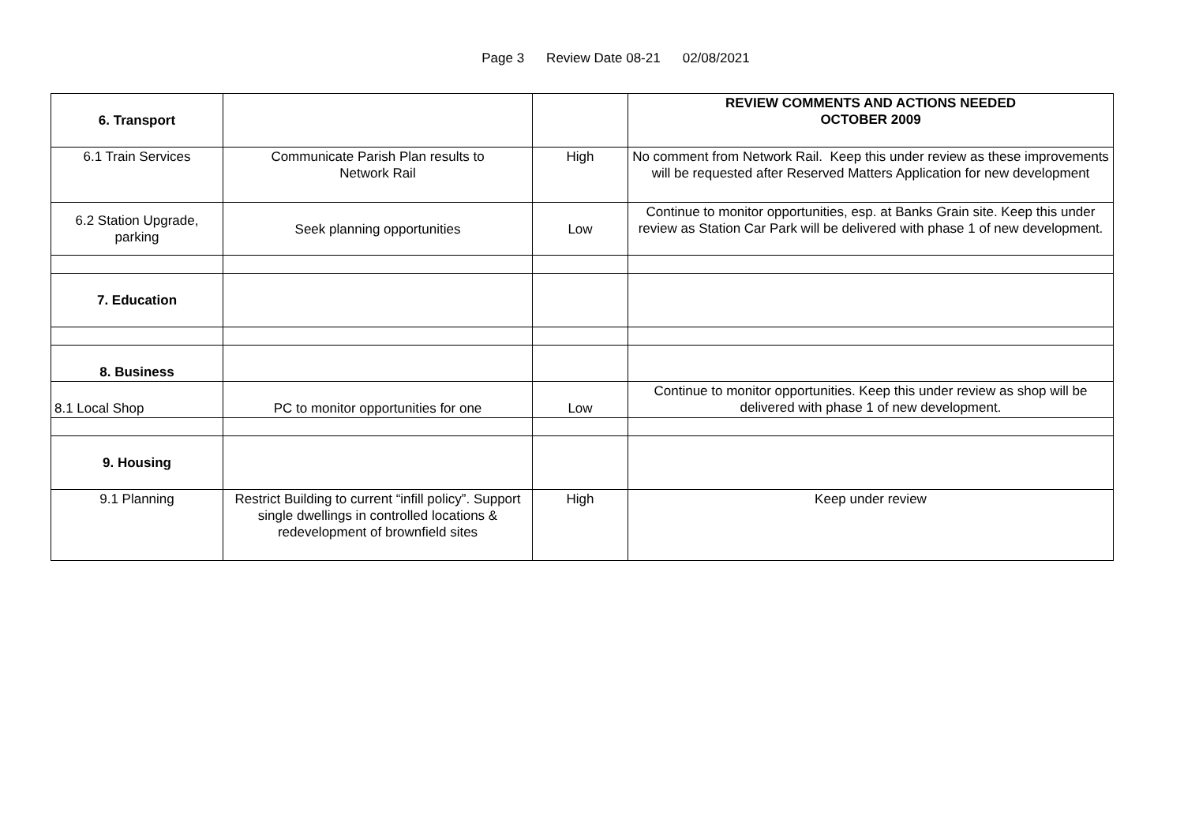Page 3 Review Date 08-21 02/08/2021
| 6. Transport | | | REVIEW COMMENTS AND ACTIONS NEEDED OCTOBER 2009 |
| 6.1 Train Services | Communicate Parish Plan results to Network Rail | High | No comment from Network Rail. Keep this under review as these improvements will be requested after Reserved Matters Application for new development |
| 6.2 Station Upgrade, parking | Seek planning opportunities | Low | Continue to monitor opportunities, esp. at Banks Grain site. Keep this under review as Station Car Park will be delivered with phase 1 of new development. |
| 7. Education | | | |
| 8. Business | | | |
| 8.1 Local Shop | PC to monitor opportunities for one | Low | Continue to monitor opportunities. Keep this under review as shop will be delivered with phase 1 of new development. |
| 9. Housing | | | |
| 9.1 Planning | Restrict Building to current “infill policy”. Support single dwellings in controlled locations & redevelopment of brownfield sites | High | Keep under review |